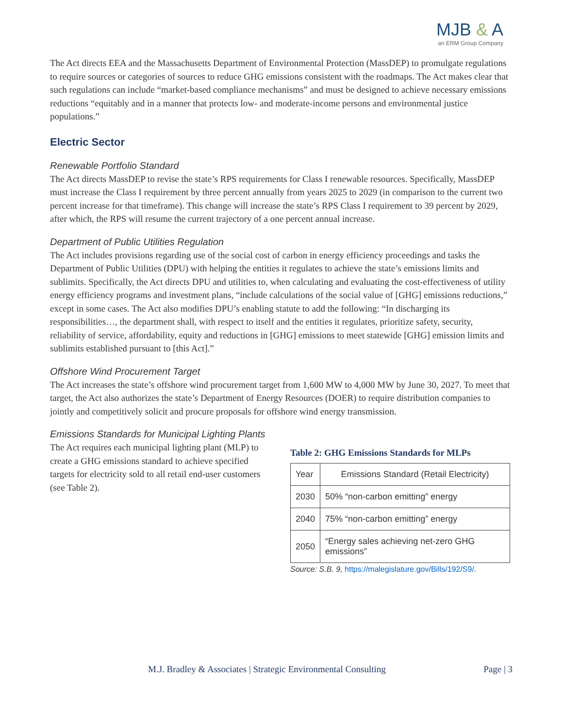MJB & A
an ERM Group Company
The Act directs EEA and the Massachusetts Department of Environmental Protection (MassDEP) to promulgate regulations to require sources or categories of sources to reduce GHG emissions consistent with the roadmaps. The Act makes clear that such regulations can include “market-based compliance mechanisms” and must be designed to achieve necessary emissions reductions “equitably and in a manner that protects low- and moderate-income persons and environmental justice populations.”
Electric Sector
Renewable Portfolio Standard
The Act directs MassDEP to revise the state’s RPS requirements for Class I renewable resources. Specifically, MassDEP must increase the Class I requirement by three percent annually from years 2025 to 2029 (in comparison to the current two percent increase for that timeframe). This change will increase the state’s RPS Class I requirement to 39 percent by 2029, after which, the RPS will resume the current trajectory of a one percent annual increase.
Department of Public Utilities Regulation
The Act includes provisions regarding use of the social cost of carbon in energy efficiency proceedings and tasks the Department of Public Utilities (DPU) with helping the entities it regulates to achieve the state’s emissions limits and sublimits. Specifically, the Act directs DPU and utilities to, when calculating and evaluating the cost-effectiveness of utility energy efficiency programs and investment plans, “include calculations of the social value of [GHG] emissions reductions,” except in some cases. The Act also modifies DPU’s enabling statute to add the following: “In discharging its responsibilities…, the department shall, with respect to itself and the entities it regulates, prioritize safety, security, reliability of service, affordability, equity and reductions in [GHG] emissions to meet statewide [GHG] emission limits and sublimits established pursuant to [this Act].”
Offshore Wind Procurement Target
The Act increases the state’s offshore wind procurement target from 1,600 MW to 4,000 MW by June 30, 2027. To meet that target, the Act also authorizes the state’s Department of Energy Resources (DOER) to require distribution companies to jointly and competitively solicit and procure proposals for offshore wind energy transmission.
Emissions Standards for Municipal Lighting Plants
The Act requires each municipal lighting plant (MLP) to create a GHG emissions standard to achieve specified targets for electricity sold to all retail end-user customers (see Table 2).
Table 2: GHG Emissions Standards for MLPs
| Year | Emissions Standard (Retail Electricity) |
| --- | --- |
| 2030 | 50% “non-carbon emitting” energy |
| 2040 | 75% “non-carbon emitting” energy |
| 2050 | “Energy sales achieving net-zero GHG emissions” |
Source: S.B. 9, https://malegislature.gov/Bills/192/S9/.
M.J. Bradley & Associates | Strategic Environmental Consulting Page | 3